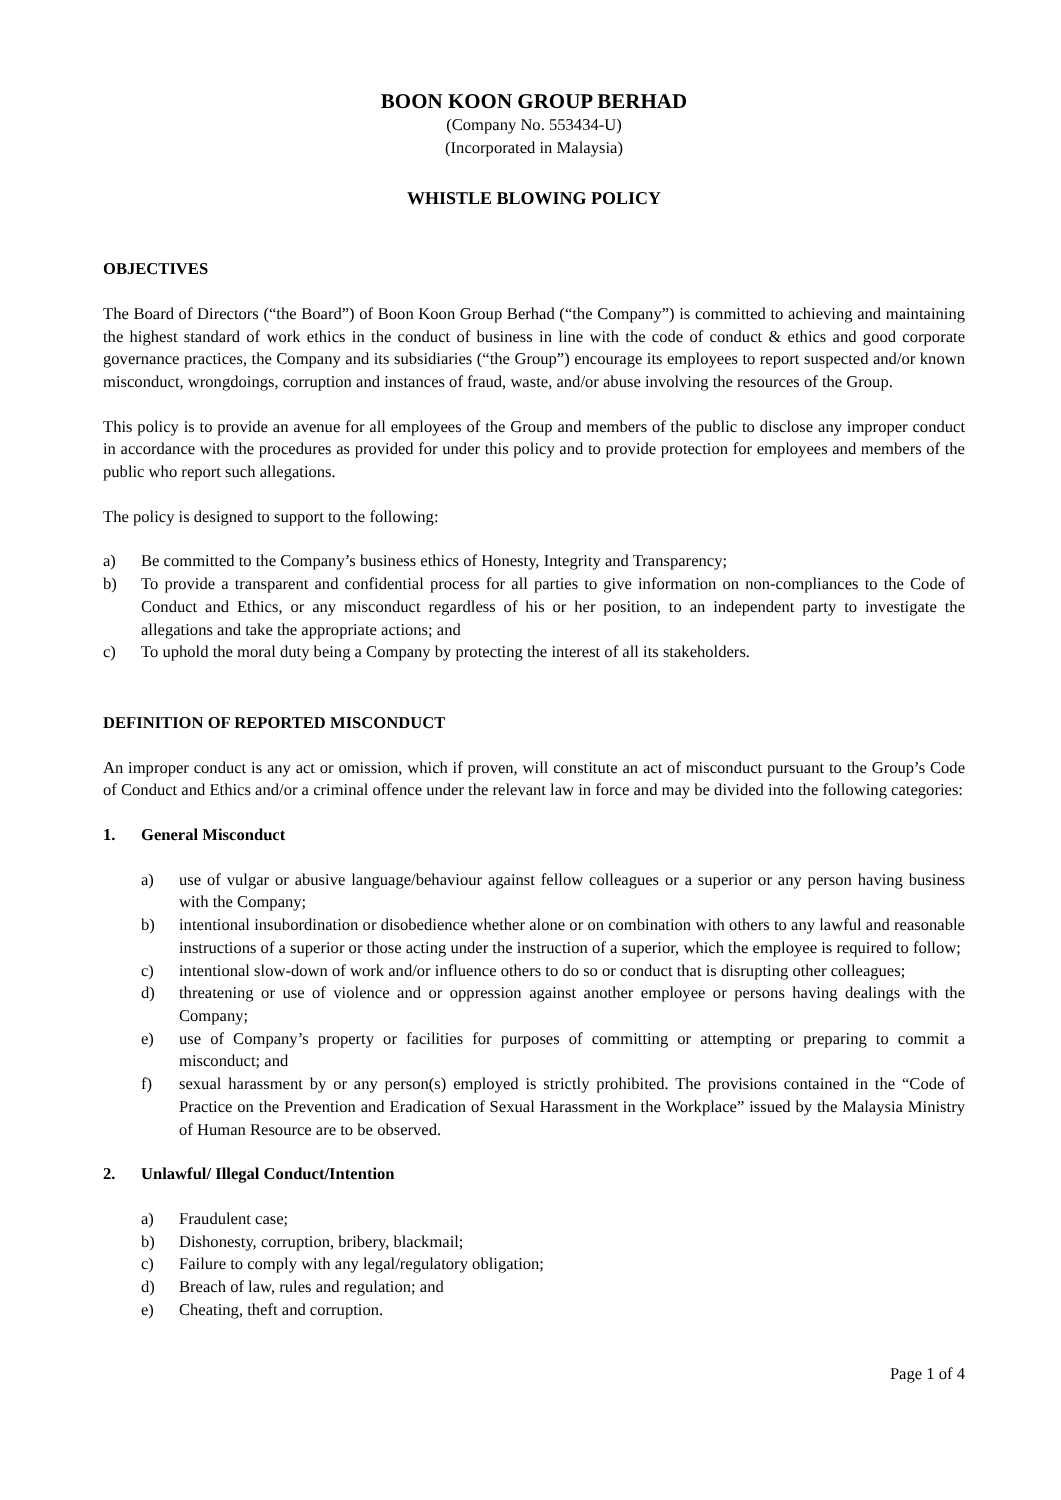BOON KOON GROUP BERHAD
(Company No. 553434-U)
(Incorporated in Malaysia)
WHISTLE BLOWING POLICY
OBJECTIVES
The Board of Directors (“the Board”) of Boon Koon Group Berhad (“the Company”) is committed to achieving and maintaining the highest standard of work ethics in the conduct of business in line with the code of conduct & ethics and good corporate governance practices, the Company and its subsidiaries (“the Group”) encourage its employees to report suspected and/or known misconduct, wrongdoings, corruption and instances of fraud, waste, and/or abuse involving the resources of the Group.
This policy is to provide an avenue for all employees of the Group and members of the public to disclose any improper conduct in accordance with the procedures as provided for under this policy and to provide protection for employees and members of the public who report such allegations.
The policy is designed to support to the following:
a) Be committed to the Company’s business ethics of Honesty, Integrity and Transparency;
b) To provide a transparent and confidential process for all parties to give information on non-compliances to the Code of Conduct and Ethics, or any misconduct regardless of his or her position, to an independent party to investigate the allegations and take the appropriate actions; and
c) To uphold the moral duty being a Company by protecting the interest of all its stakeholders.
DEFINITION OF REPORTED MISCONDUCT
An improper conduct is any act or omission, which if proven, will constitute an act of misconduct pursuant to the Group’s Code of Conduct and Ethics and/or a criminal offence under the relevant law in force and may be divided into the following categories:
1. General Misconduct
a) use of vulgar or abusive language/behaviour against fellow colleagues or a superior or any person having business with the Company;
b) intentional insubordination or disobedience whether alone or on combination with others to any lawful and reasonable instructions of a superior or those acting under the instruction of a superior, which the employee is required to follow;
c) intentional slow-down of work and/or influence others to do so or conduct that is disrupting other colleagues;
d) threatening or use of violence and or oppression against another employee or persons having dealings with the Company;
e) use of Company’s property or facilities for purposes of committing or attempting or preparing to commit a misconduct; and
f) sexual harassment by or any person(s) employed is strictly prohibited. The provisions contained in the “Code of Practice on the Prevention and Eradication of Sexual Harassment in the Workplace” issued by the Malaysia Ministry of Human Resource are to be observed.
2. Unlawful/ Illegal Conduct/Intention
a) Fraudulent case;
b) Dishonesty, corruption, bribery, blackmail;
c) Failure to comply with any legal/regulatory obligation;
d) Breach of law, rules and regulation; and
e) Cheating, theft and corruption.
Page 1 of 4